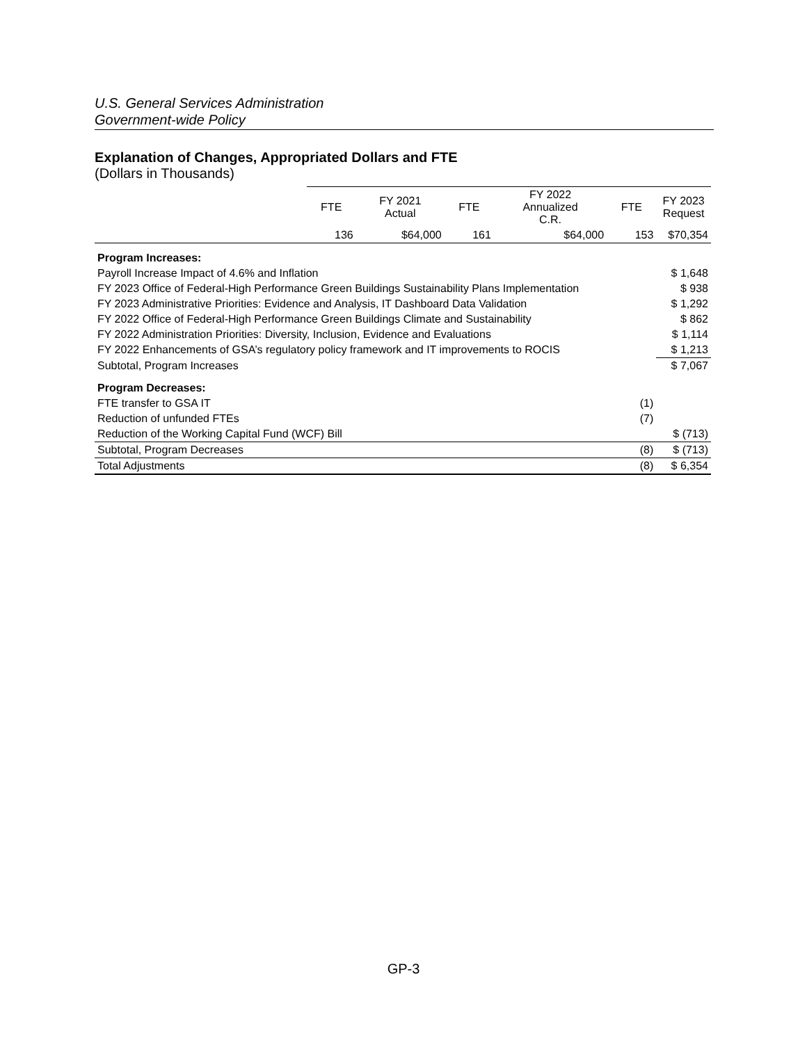U.S. General Services Administration
Government-wide Policy
Explanation of Changes, Appropriated Dollars and FTE
(Dollars in Thousands)
| | FTE | FY 2021 Actual | FTE | FY 2022 Annualized C.R. | FTE | FY 2023 Request |
| --- | --- | --- | --- | --- | --- | --- |
| | 136 | $64,000 | 161 | $64,000 | 153 | $70,354 |
| Program Increases: | | | | | | |
| Payroll Increase Impact of 4.6% and Inflation | | | | | | $ 1,648 |
| FY 2023 Office of Federal-High Performance Green Buildings Sustainability Plans Implementation | | | | | | $ 938 |
| FY 2023 Administrative Priorities: Evidence and Analysis, IT Dashboard Data Validation | | | | | | $ 1,292 |
| FY 2022 Office of Federal-High Performance Green Buildings Climate and Sustainability | | | | | | $ 862 |
| FY 2022 Administration Priorities: Diversity, Inclusion, Evidence and Evaluations | | | | | | $ 1,114 |
| FY 2022 Enhancements of GSA’s regulatory policy framework and IT improvements to ROCIS | | | | | | $ 1,213 |
| Subtotal, Program Increases | | | | | | $ 7,067 |
| Program Decreases: | | | | | | |
| FTE transfer to GSA IT | | | | | (1) | |
| Reduction of unfunded FTEs | | | | | (7) | |
| Reduction of the Working Capital Fund (WCF) Bill | | | | | | $ (713) |
| Subtotal, Program Decreases | | | | | (8) | $ (713) |
| Total Adjustments | | | | | (8) | $ 6,354 |
GP-3